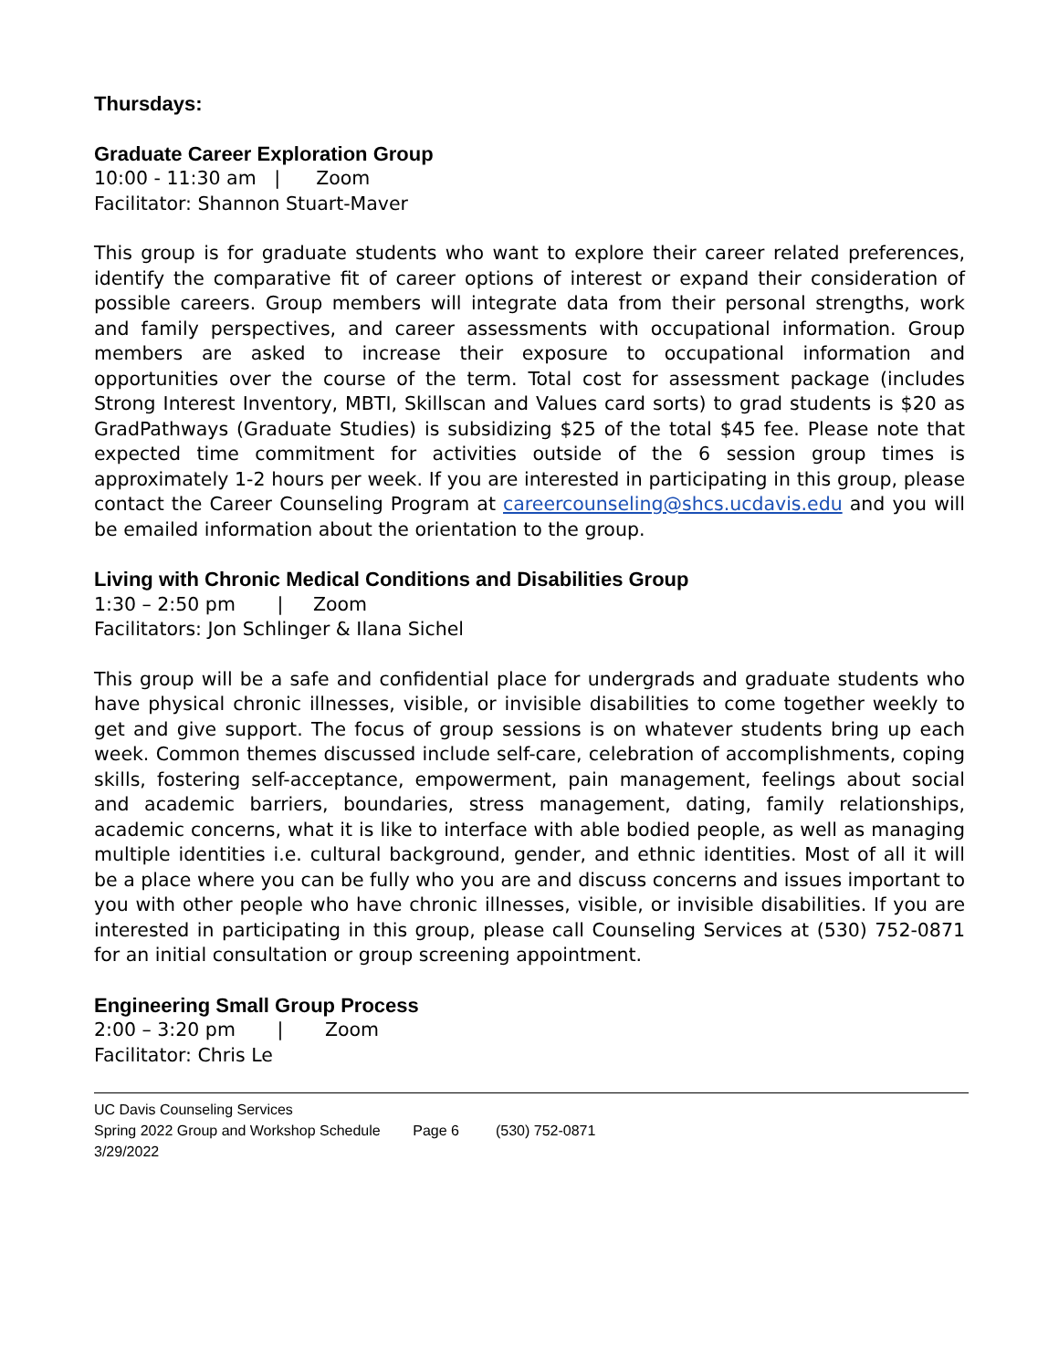Thursdays:
Graduate Career Exploration Group
10:00 - 11:30 am | Zoom
Facilitator: Shannon Stuart-Maver
This group is for graduate students who want to explore their career related preferences, identify the comparative fit of career options of interest or expand their consideration of possible careers. Group members will integrate data from their personal strengths, work and family perspectives, and career assessments with occupational information. Group members are asked to increase their exposure to occupational information and opportunities over the course of the term. Total cost for assessment package (includes Strong Interest Inventory, MBTI, Skillscan and Values card sorts) to grad students is $20 as GradPathways (Graduate Studies) is subsidizing $25 of the total $45 fee. Please note that expected time commitment for activities outside of the 6 session group times is approximately 1-2 hours per week. If you are interested in participating in this group, please contact the Career Counseling Program at careercounseling@shcs.ucdavis.edu and you will be emailed information about the orientation to the group.
Living with Chronic Medical Conditions and Disabilities Group
1:30 – 2:50 pm | Zoom
Facilitators: Jon Schlinger & Ilana Sichel
This group will be a safe and confidential place for undergrads and graduate students who have physical chronic illnesses, visible, or invisible disabilities to come together weekly to get and give support. The focus of group sessions is on whatever students bring up each week. Common themes discussed include self-care, celebration of accomplishments, coping skills, fostering self-acceptance, empowerment, pain management, feelings about social and academic barriers, boundaries, stress management, dating, family relationships, academic concerns, what it is like to interface with able bodied people, as well as managing multiple identities i.e. cultural background, gender, and ethnic identities. Most of all it will be a place where you can be fully who you are and discuss concerns and issues important to you with other people who have chronic illnesses, visible, or invisible disabilities. If you are interested in participating in this group, please call Counseling Services at (530) 752-0871 for an initial consultation or group screening appointment.
Engineering Small Group Process
2:00 – 3:20 pm | Zoom
Facilitator: Chris Le
UC Davis Counseling Services
Spring 2022 Group and Workshop Schedule Page 6 (530) 752-0871
3/29/2022